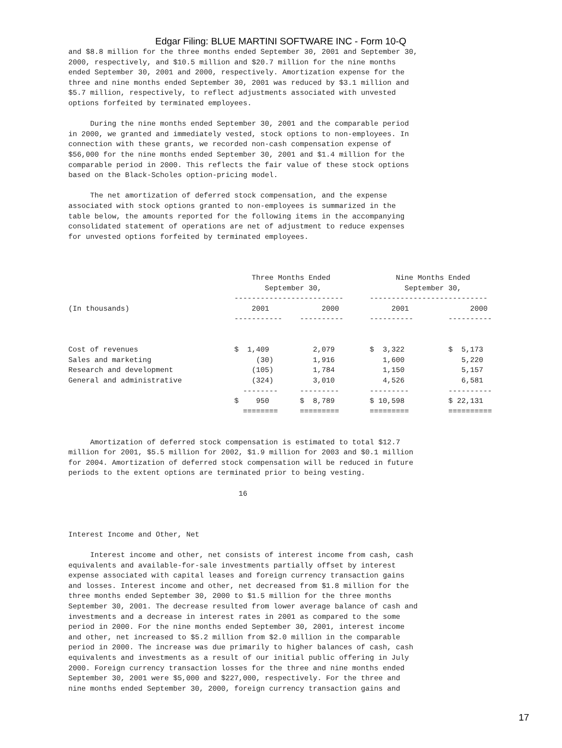Edgar Filing: BLUE MARTINI SOFTWARE INC - Form 10-Q
and $8.8 million for the three months ended September 30, 2001 and September 30,
2000, respectively, and $10.5 million and $20.7 million for the nine months
ended September 30, 2001 and 2000, respectively. Amortization expense for the
three and nine months ended September 30, 2001 was reduced by $3.1 million and
$5.7 million, respectively, to reflect adjustments associated with unvested
options forfeited by terminated employees.

     During the nine months ended September 30, 2001 and the comparable period
in 2000, we granted and immediately vested, stock options to non-employees. In
connection with these grants, we recorded non-cash compensation expense of
$56,000 for the nine months ended September 30, 2001 and $1.4 million for the
comparable period in 2000. This reflects the fair value of these stock options
based on the Black-Scholes option-pricing model.

     The net amortization of deferred stock compensation, and the expense
associated with stock options granted to non-employees is summarized in the
table below, the amounts reported for the following items in the accompanying
consolidated statement of operations are net of adjustment to reduce expenses
for unvested options forfeited by terminated employees.



                                          Three Months Ended               Nine Months Ended
                                             September 30,                   September 30,
                                      -------------------------      ---------------------------
(In thousands)                            2001            2000            2001              2000
                                      -----------    ----------      ----------        ----------


Cost of revenues                      $  1,409          2,079        $  3,322          $  5,173
Sales and marketing                        (30)         1,916           1,600             5,220
Research and development                  (105)         1,784           1,150             5,157
General and administrative                (324)         3,010           4,526             6,581
                                        --------     ---------       ---------         ----------
                                      $    950       $  8,789        $ 10,598          $ 22,131
                                        ========     =========       =========         ==========


     Amortization of deferred stock compensation is estimated to total $12.7
million for 2001, $5.5 million for 2002, $1.9 million for 2003 and $0.1 million
for 2004. Amortization of deferred stock compensation will be reduced in future
periods to the extent options are terminated prior to being vesting.

                                       16



Interest Income and Other, Net

     Interest income and other, net consists of interest income from cash, cash
equivalents and available-for-sale investments partially offset by interest
expense associated with capital leases and foreign currency transaction gains
and losses. Interest income and other, net decreased from $1.8 million for the
three months ended September 30, 2000 to $1.5 million for the three months
September 30, 2001. The decrease resulted from lower average balance of cash and
investments and a decrease in interest rates in 2001 as compared to the some
period in 2000. For the nine months ended September 30, 2001, interest income
and other, net increased to $5.2 million from $2.0 million in the comparable
period in 2000. The increase was due primarily to higher balances of cash, cash
equivalents and investments as a result of our initial public offering in July
2000. Foreign currency transaction losses for the three and nine months ended
September 30, 2001 were $5,000 and $227,000, respectively. For the three and
nine months ended September 30, 2000, foreign currency transaction gains and
17